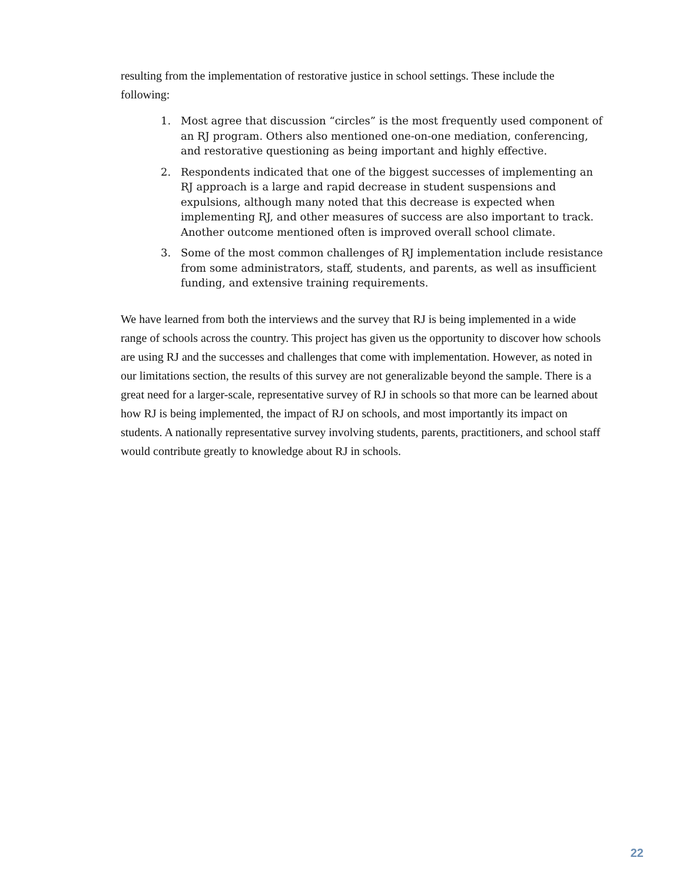resulting from the implementation of restorative justice in school settings. These include the following:
1. Most agree that discussion “circles” is the most frequently used component of an RJ program. Others also mentioned one-on-one mediation, conferencing, and restorative questioning as being important and highly effective.
2. Respondents indicated that one of the biggest successes of implementing an RJ approach is a large and rapid decrease in student suspensions and expulsions, although many noted that this decrease is expected when implementing RJ, and other measures of success are also important to track. Another outcome mentioned often is improved overall school climate.
3. Some of the most common challenges of RJ implementation include resistance from some administrators, staff, students, and parents, as well as insufficient funding, and extensive training requirements.
We have learned from both the interviews and the survey that RJ is being implemented in a wide range of schools across the country. This project has given us the opportunity to discover how schools are using RJ and the successes and challenges that come with implementation. However, as noted in our limitations section, the results of this survey are not generalizable beyond the sample. There is a great need for a larger-scale, representative survey of RJ in schools so that more can be learned about how RJ is being implemented, the impact of RJ on schools, and most importantly its impact on students. A nationally representative survey involving students, parents, practitioners, and school staff would contribute greatly to knowledge about RJ in schools.
22